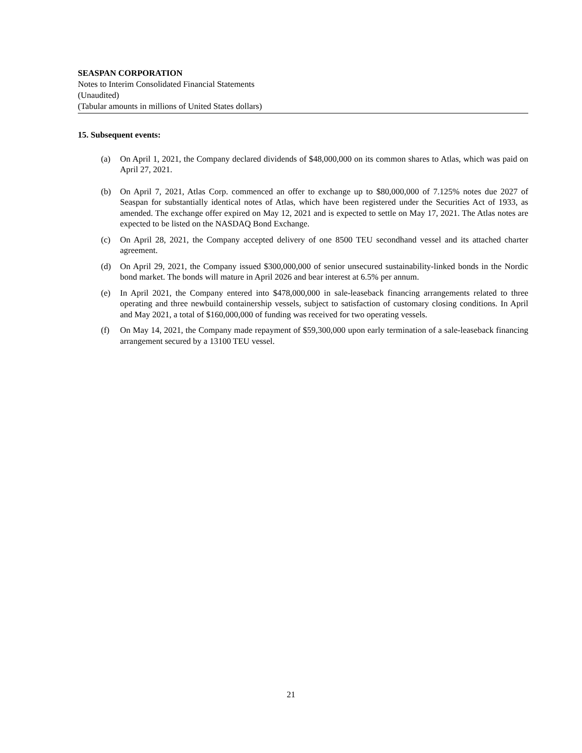SEASPAN CORPORATION
Notes to Interim Consolidated Financial Statements
(Unaudited)
(Tabular amounts in millions of United States dollars)
15. Subsequent events:
(a) On April 1, 2021, the Company declared dividends of $48,000,000 on its common shares to Atlas, which was paid on April 27, 2021.
(b) On April 7, 2021, Atlas Corp. commenced an offer to exchange up to $80,000,000 of 7.125% notes due 2027 of Seaspan for substantially identical notes of Atlas, which have been registered under the Securities Act of 1933, as amended. The exchange offer expired on May 12, 2021 and is expected to settle on May 17, 2021. The Atlas notes are expected to be listed on the NASDAQ Bond Exchange.
(c) On April 28, 2021, the Company accepted delivery of one 8500 TEU secondhand vessel and its attached charter agreement.
(d) On April 29, 2021, the Company issued $300,000,000 of senior unsecured sustainability-linked bonds in the Nordic bond market. The bonds will mature in April 2026 and bear interest at 6.5% per annum.
(e) In April 2021, the Company entered into $478,000,000 in sale-leaseback financing arrangements related to three operating and three newbuild containership vessels, subject to satisfaction of customary closing conditions. In April and May 2021, a total of $160,000,000 of funding was received for two operating vessels.
(f) On May 14, 2021, the Company made repayment of $59,300,000 upon early termination of a sale-leaseback financing arrangement secured by a 13100 TEU vessel.
21